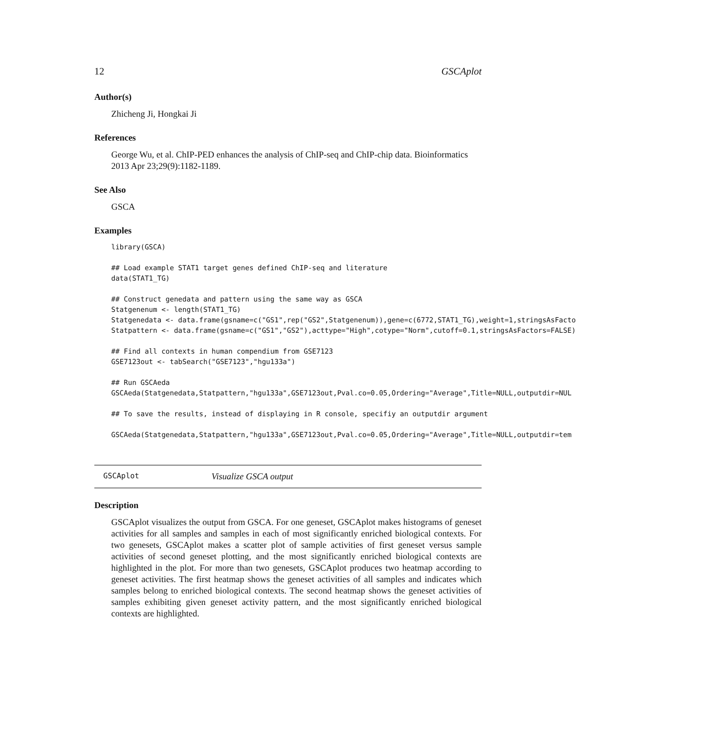12 GSCAplot
Author(s)
Zhicheng Ji, Hongkai Ji
References
George Wu, et al. ChIP-PED enhances the analysis of ChIP-seq and ChIP-chip data. Bioinformatics 2013 Apr 23;29(9):1182-1189.
See Also
GSCA
Examples
library(GSCA)

## Load example STAT1 target genes defined ChIP-seq and literature
data(STAT1_TG)

## Construct genedata and pattern using the same way as GSCA
Statgenenum <- length(STAT1_TG)
Statgenedata <- data.frame(gsname=c("GS1",rep("GS2",Statgenenum)),gene=c(6772,STAT1_TG),weight=1,stringsAsFacto
Statpattern <- data.frame(gsname=c("GS1","GS2"),acttype="High",cotype="Norm",cutoff=0.1,stringsAsFactors=FALSE)

## Find all contexts in human compendium from GSE7123
GSE7123out <- tabSearch("GSE7123","hgu133a")

## Run GSCAeda
GSCAeda(Statgenedata,Statpattern,"hgu133a",GSE7123out,Pval.co=0.05,Ordering="Average",Title=NULL,outputdir=NUL

## To save the results, instead of displaying in R console, specifiy an outputdir argument

GSCAeda(Statgenedata,Statpattern,"hgu133a",GSE7123out,Pval.co=0.05,Ordering="Average",Title=NULL,outputdir=tem
GSCAplot Visualize GSCA output
Description
GSCAplot visualizes the output from GSCA. For one geneset, GSCAplot makes histograms of geneset activities for all samples and samples in each of most significantly enriched biological contexts. For two genesets, GSCAplot makes a scatter plot of sample activities of first geneset versus sample activities of second geneset plotting, and the most significantly enriched biological contexts are highlighted in the plot. For more than two genesets, GSCAplot produces two heatmap according to geneset activities. The first heatmap shows the geneset activities of all samples and indicates which samples belong to enriched biological contexts. The second heatmap shows the geneset activities of samples exhibiting given geneset activity pattern, and the most significantly enriched biological contexts are highlighted.